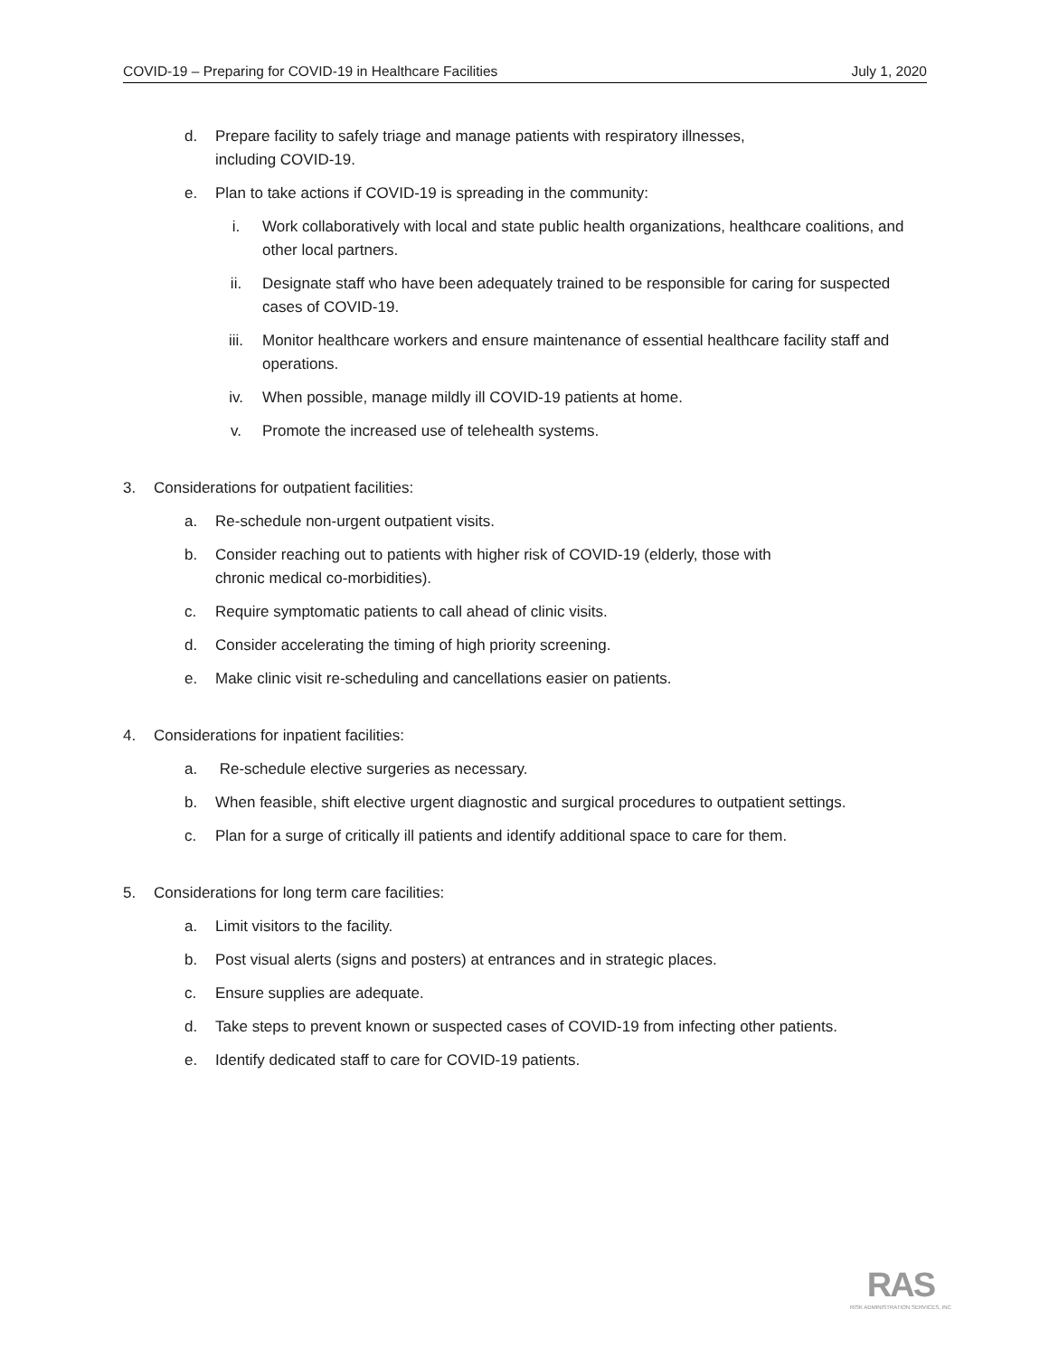COVID-19 – Preparing for COVID-19 in Healthcare Facilities July 1, 2020
d. Prepare facility to safely triage and manage patients with respiratory illnesses,
including COVID-19.
e. Plan to take actions if COVID-19 is spreading in the community:
i. Work collaboratively with local and state public health organizations, healthcare coalitions, and other local partners.
ii. Designate staff who have been adequately trained to be responsible for caring for suspected cases of COVID-19.
iii. Monitor healthcare workers and ensure maintenance of essential healthcare facility staff and operations.
iv. When possible, manage mildly ill COVID-19 patients at home.
v. Promote the increased use of telehealth systems.
3. Considerations for outpatient facilities:
a. Re-schedule non-urgent outpatient visits.
b. Consider reaching out to patients with higher risk of COVID-19 (elderly, those with
chronic medical co-morbidities).
c. Require symptomatic patients to call ahead of clinic visits.
d. Consider accelerating the timing of high priority screening.
e. Make clinic visit re-scheduling and cancellations easier on patients.
4. Considerations for inpatient facilities:
a. Re-schedule elective surgeries as necessary.
b. When feasible, shift elective urgent diagnostic and surgical procedures to outpatient settings.
c. Plan for a surge of critically ill patients and identify additional space to care for them.
5. Considerations for long term care facilities:
a. Limit visitors to the facility.
b. Post visual alerts (signs and posters) at entrances and in strategic places.
c. Ensure supplies are adequate.
d. Take steps to prevent known or suspected cases of COVID-19 from infecting other patients.
e. Identify dedicated staff to care for COVID-19 patients.
RAS
RISK ADMINISTRATION SERVICES, INC